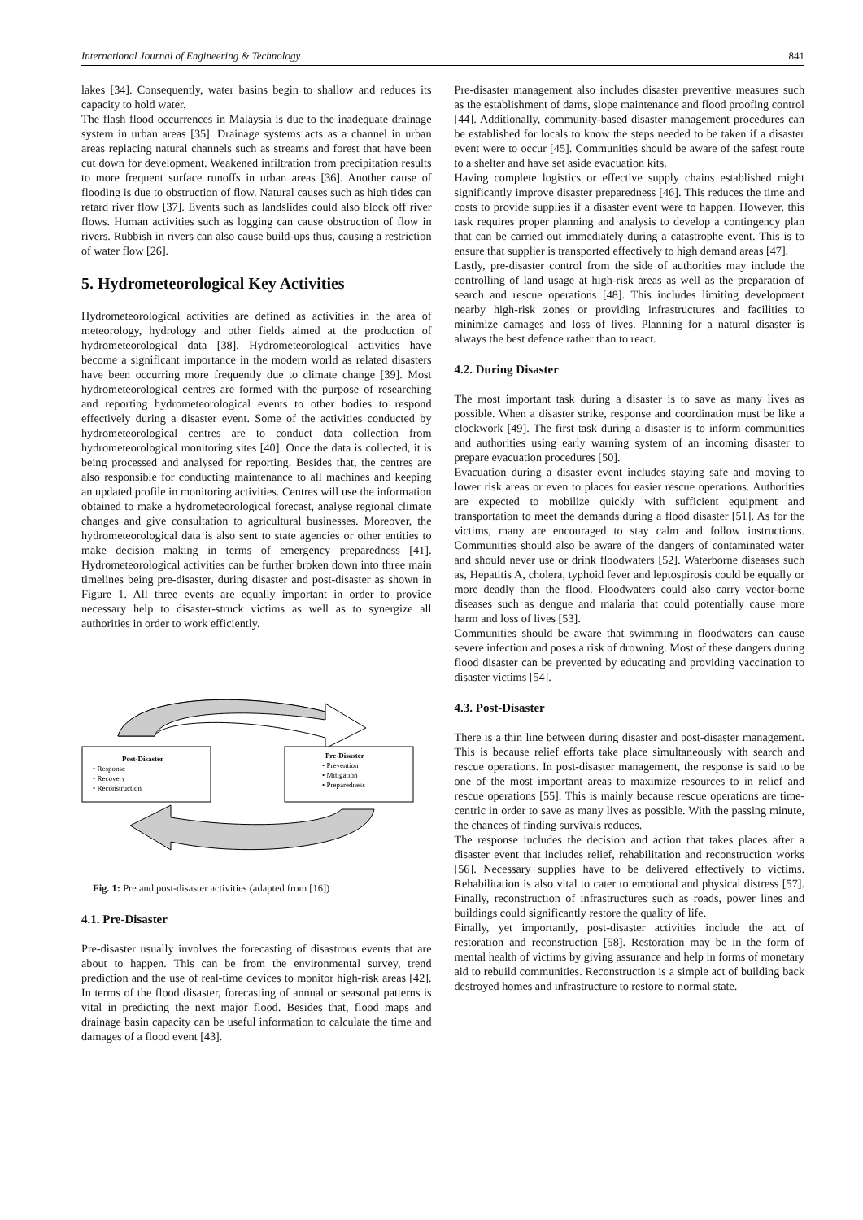International Journal of Engineering & Technology 841
lakes [34]. Consequently, water basins begin to shallow and reduces its capacity to hold water.
The flash flood occurrences in Malaysia is due to the inadequate drainage system in urban areas [35]. Drainage systems acts as a channel in urban areas replacing natural channels such as streams and forest that have been cut down for development. Weakened infiltration from precipitation results to more frequent surface runoffs in urban areas [36]. Another cause of flooding is due to obstruction of flow. Natural causes such as high tides can retard river flow [37]. Events such as landslides could also block off river flows. Human activities such as logging can cause obstruction of flow in rivers. Rubbish in rivers can also cause build-ups thus, causing a restriction of water flow [26].
5. Hydrometeorological Key Activities
Hydrometeorological activities are defined as activities in the area of meteorology, hydrology and other fields aimed at the production of hydrometeorological data [38]. Hydrometeorological activities have become a significant importance in the modern world as related disasters have been occurring more frequently due to climate change [39]. Most hydrometeorological centres are formed with the purpose of researching and reporting hydrometeorological events to other bodies to respond effectively during a disaster event. Some of the activities conducted by hydrometeorological centres are to conduct data collection from hydrometeorological monitoring sites [40]. Once the data is collected, it is being processed and analysed for reporting. Besides that, the centres are also responsible for conducting maintenance to all machines and keeping an updated profile in monitoring activities. Centres will use the information obtained to make a hydrometeorological forecast, analyse regional climate changes and give consultation to agricultural businesses. Moreover, the hydrometeorological data is also sent to state agencies or other entities to make decision making in terms of emergency preparedness [41]. Hydrometeorological activities can be further broken down into three main timelines being pre-disaster, during disaster and post-disaster as shown in Figure 1. All three events are equally important in order to provide necessary help to disaster-struck victims as well as to synergize all authorities in order to work efficiently.
Post-Disaster
• Response
• Recovery
• Reconstruction
Pre-Disaster
• Prevention
• Mitigation
• Preparedness
Fig. 1: Pre and post-disaster activities (adapted from [16])
4.1. Pre-Disaster
Pre-disaster usually involves the forecasting of disastrous events that are about to happen. This can be from the environmental survey, trend prediction and the use of real-time devices to monitor high-risk areas [42]. In terms of the flood disaster, forecasting of annual or seasonal patterns is vital in predicting the next major flood. Besides that, flood maps and drainage basin capacity can be useful information to calculate the time and damages of a flood event [43].
Pre-disaster management also includes disaster preventive measures such as the establishment of dams, slope maintenance and flood proofing control [44]. Additionally, community-based disaster management procedures can be established for locals to know the steps needed to be taken if a disaster event were to occur [45]. Communities should be aware of the safest route to a shelter and have set aside evacuation kits.
Having complete logistics or effective supply chains established might significantly improve disaster preparedness [46]. This reduces the time and costs to provide supplies if a disaster event were to happen. However, this task requires proper planning and analysis to develop a contingency plan that can be carried out immediately during a catastrophe event. This is to ensure that supplier is transported effectively to high demand areas [47].
Lastly, pre-disaster control from the side of authorities may include the controlling of land usage at high-risk areas as well as the preparation of search and rescue operations [48]. This includes limiting development nearby high-risk zones or providing infrastructures and facilities to minimize damages and loss of lives. Planning for a natural disaster is always the best defence rather than to react.
4.2. During Disaster
The most important task during a disaster is to save as many lives as possible. When a disaster strike, response and coordination must be like a clockwork [49]. The first task during a disaster is to inform communities and authorities using early warning system of an incoming disaster to prepare evacuation procedures [50].
Evacuation during a disaster event includes staying safe and moving to lower risk areas or even to places for easier rescue operations. Authorities are expected to mobilize quickly with sufficient equipment and transportation to meet the demands during a flood disaster [51]. As for the victims, many are encouraged to stay calm and follow instructions. Communities should also be aware of the dangers of contaminated water and should never use or drink floodwaters [52]. Waterborne diseases such as, Hepatitis A, cholera, typhoid fever and leptospirosis could be equally or more deadly than the flood. Floodwaters could also carry vector-borne diseases such as dengue and malaria that could potentially cause more harm and loss of lives [53].
Communities should be aware that swimming in floodwaters can cause severe infection and poses a risk of drowning. Most of these dangers during flood disaster can be prevented by educating and providing vaccination to disaster victims [54].
4.3. Post-Disaster
There is a thin line between during disaster and post-disaster management. This is because relief efforts take place simultaneously with search and rescue operations. In post-disaster management, the response is said to be one of the most important areas to maximize resources to in relief and rescue operations [55]. This is mainly because rescue operations are time-centric in order to save as many lives as possible. With the passing minute, the chances of finding survivals reduces.
The response includes the decision and action that takes places after a disaster event that includes relief, rehabilitation and reconstruction works [56]. Necessary supplies have to be delivered effectively to victims. Rehabilitation is also vital to cater to emotional and physical distress [57]. Finally, reconstruction of infrastructures such as roads, power lines and buildings could significantly restore the quality of life.
Finally, yet importantly, post-disaster activities include the act of restoration and reconstruction [58]. Restoration may be in the form of mental health of victims by giving assurance and help in forms of monetary aid to rebuild communities. Reconstruction is a simple act of building back destroyed homes and infrastructure to restore to normal state.